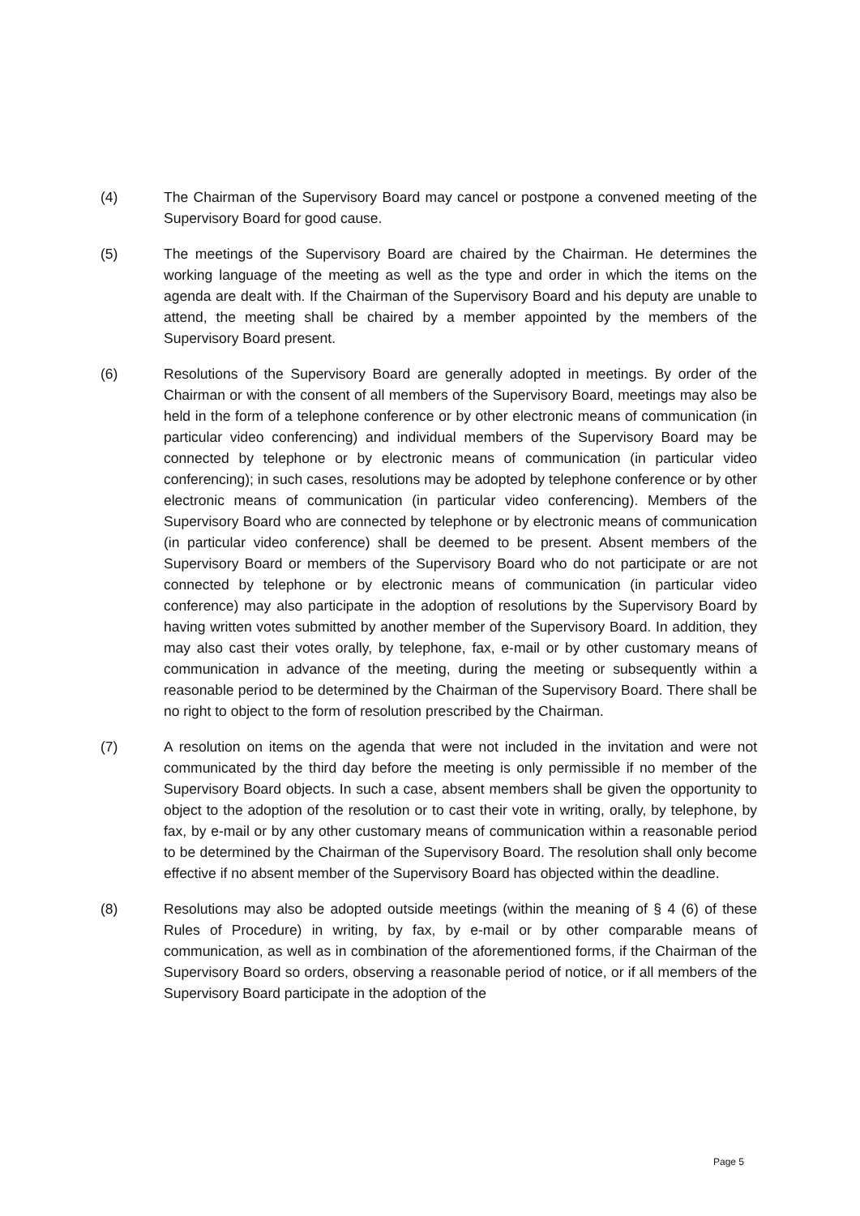(4) The Chairman of the Supervisory Board may cancel or postpone a convened meeting of the Supervisory Board for good cause.
(5) The meetings of the Supervisory Board are chaired by the Chairman. He determines the working language of the meeting as well as the type and order in which the items on the agenda are dealt with. If the Chairman of the Supervisory Board and his deputy are unable to attend, the meeting shall be chaired by a member appointed by the members of the Supervisory Board present.
(6) Resolutions of the Supervisory Board are generally adopted in meetings. By order of the Chairman or with the consent of all members of the Supervisory Board, meetings may also be held in the form of a telephone conference or by other electronic means of communication (in particular video conferencing) and individual members of the Supervisory Board may be connected by telephone or by electronic means of communication (in particular video conferencing); in such cases, resolutions may be adopted by telephone conference or by other electronic means of communication (in particular video conferencing). Members of the Supervisory Board who are connected by telephone or by electronic means of communication (in particular video conference) shall be deemed to be present. Absent members of the Supervisory Board or members of the Supervisory Board who do not participate or are not connected by telephone or by electronic means of communication (in particular video conference) may also participate in the adoption of resolutions by the Supervisory Board by having written votes submitted by another member of the Supervisory Board. In addition, they may also cast their votes orally, by telephone, fax, e-mail or by other customary means of communication in advance of the meeting, during the meeting or subsequently within a reasonable period to be determined by the Chairman of the Supervisory Board. There shall be no right to object to the form of resolution prescribed by the Chairman.
(7) A resolution on items on the agenda that were not included in the invitation and were not communicated by the third day before the meeting is only permissible if no member of the Supervisory Board objects. In such a case, absent members shall be given the opportunity to object to the adoption of the resolution or to cast their vote in writing, orally, by telephone, by fax, by e-mail or by any other customary means of communication within a reasonable period to be determined by the Chairman of the Supervisory Board. The resolution shall only become effective if no absent member of the Supervisory Board has objected within the deadline.
(8) Resolutions may also be adopted outside meetings (within the meaning of § 4 (6) of these Rules of Procedure) in writing, by fax, by e-mail or by other comparable means of communication, as well as in combination of the aforementioned forms, if the Chairman of the Supervisory Board so orders, observing a reasonable period of notice, or if all members of the Supervisory Board participate in the adoption of the
Page 5